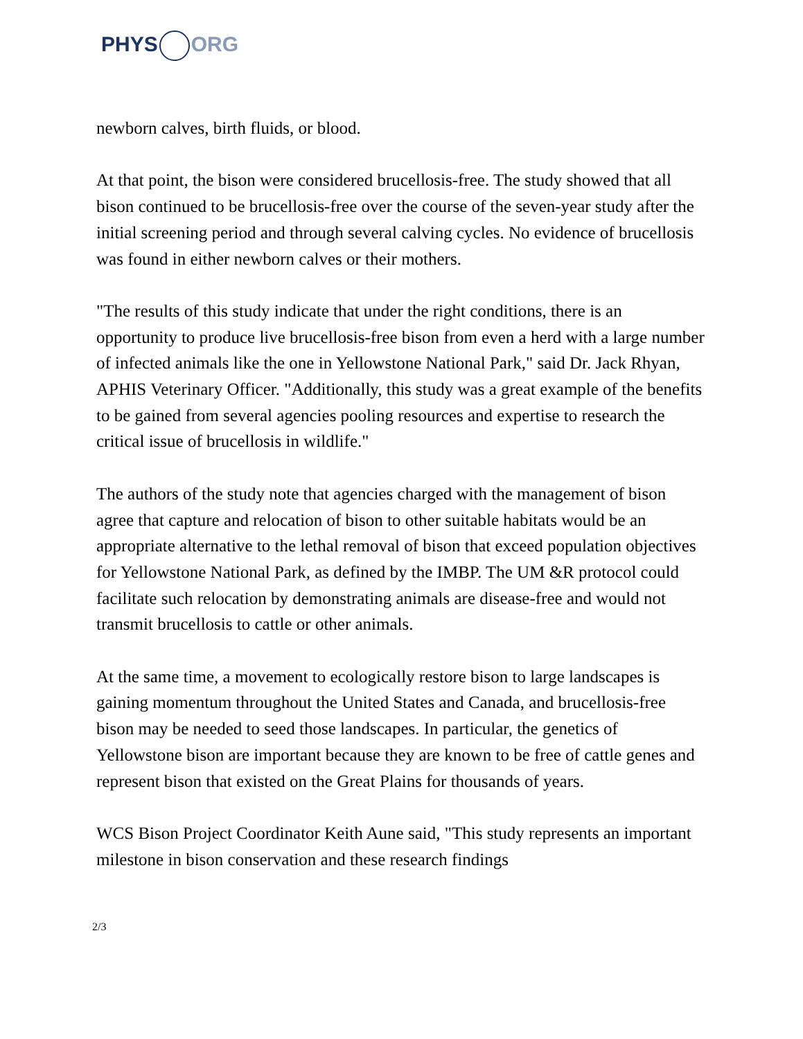PHYS ORG
newborn calves, birth fluids, or blood.
At that point, the bison were considered brucellosis-free. The study showed that all bison continued to be brucellosis-free over the course of the seven-year study after the initial screening period and through several calving cycles. No evidence of brucellosis was found in either newborn calves or their mothers.
"The results of this study indicate that under the right conditions, there is an opportunity to produce live brucellosis-free bison from even a herd with a large number of infected animals like the one in Yellowstone National Park," said Dr. Jack Rhyan, APHIS Veterinary Officer. "Additionally, this study was a great example of the benefits to be gained from several agencies pooling resources and expertise to research the critical issue of brucellosis in wildlife."
The authors of the study note that agencies charged with the management of bison agree that capture and relocation of bison to other suitable habitats would be an appropriate alternative to the lethal removal of bison that exceed population objectives for Yellowstone National Park, as defined by the IMBP. The UM &R protocol could facilitate such relocation by demonstrating animals are disease-free and would not transmit brucellosis to cattle or other animals.
At the same time, a movement to ecologically restore bison to large landscapes is gaining momentum throughout the United States and Canada, and brucellosis-free bison may be needed to seed those landscapes. In particular, the genetics of Yellowstone bison are important because they are known to be free of cattle genes and represent bison that existed on the Great Plains for thousands of years.
WCS Bison Project Coordinator Keith Aune said, "This study represents an important milestone in bison conservation and these research findings
2/3